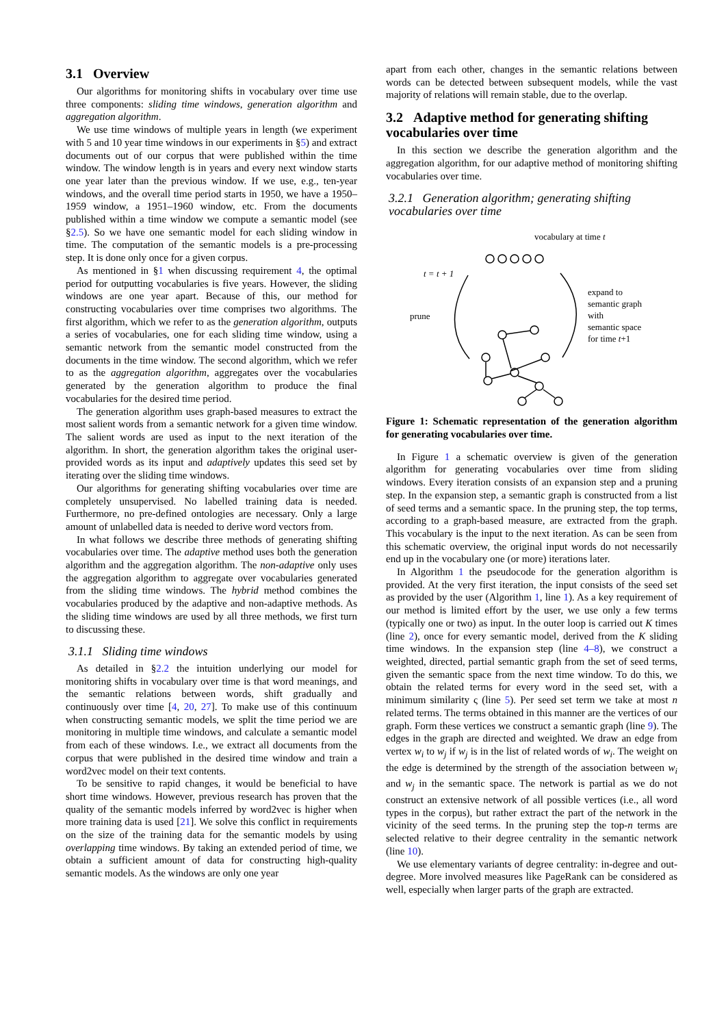3.1 Overview
Our algorithms for monitoring shifts in vocabulary over time use three components: sliding time windows, generation algorithm and aggregation algorithm.
We use time windows of multiple years in length (we experiment with 5 and 10 year time windows in our experiments in §5) and extract documents out of our corpus that were published within the time window. The window length is in years and every next window starts one year later than the previous window. If we use, e.g., ten-year windows, and the overall time period starts in 1950, we have a 1950–1959 window, a 1951–1960 window, etc. From the documents published within a time window we compute a semantic model (see §2.5). So we have one semantic model for each sliding window in time. The computation of the semantic models is a pre-processing step. It is done only once for a given corpus.
As mentioned in §1 when discussing requirement 4, the optimal period for outputting vocabularies is five years. However, the sliding windows are one year apart. Because of this, our method for constructing vocabularies over time comprises two algorithms. The first algorithm, which we refer to as the generation algorithm, outputs a series of vocabularies, one for each sliding time window, using a semantic network from the semantic model constructed from the documents in the time window. The second algorithm, which we refer to as the aggregation algorithm, aggregates over the vocabularies generated by the generation algorithm to produce the final vocabularies for the desired time period.
The generation algorithm uses graph-based measures to extract the most salient words from a semantic network for a given time window. The salient words are used as input to the next iteration of the algorithm. In short, the generation algorithm takes the original user-provided words as its input and adaptively updates this seed set by iterating over the sliding time windows.
Our algorithms for generating shifting vocabularies over time are completely unsupervised. No labelled training data is needed. Furthermore, no pre-defined ontologies are necessary. Only a large amount of unlabelled data is needed to derive word vectors from.
In what follows we describe three methods of generating shifting vocabularies over time. The adaptive method uses both the generation algorithm and the aggregation algorithm. The non-adaptive only uses the aggregation algorithm to aggregate over vocabularies generated from the sliding time windows. The hybrid method combines the vocabularies produced by the adaptive and non-adaptive methods. As the sliding time windows are used by all three methods, we first turn to discussing these.
3.1.1 Sliding time windows
As detailed in §2.2 the intuition underlying our model for monitoring shifts in vocabulary over time is that word meanings, and the semantic relations between words, shift gradually and continuously over time [4, 20, 27]. To make use of this continuum when constructing semantic models, we split the time period we are monitoring in multiple time windows, and calculate a semantic model from each of these windows. I.e., we extract all documents from the corpus that were published in the desired time window and train a word2vec model on their text contents.
To be sensitive to rapid changes, it would be beneficial to have short time windows. However, previous research has proven that the quality of the semantic models inferred by word2vec is higher when more training data is used [21]. We solve this conflict in requirements on the size of the training data for the semantic models by using overlapping time windows. By taking an extended period of time, we obtain a sufficient amount of data for constructing high-quality semantic models. As the windows are only one year
apart from each other, changes in the semantic relations between words can be detected between subsequent models, while the vast majority of relations will remain stable, due to the overlap.
3.2 Adaptive method for generating shifting vocabularies over time
In this section we describe the generation algorithm and the aggregation algorithm, for our adaptive method of monitoring shifting vocabularies over time.
3.2.1 Generation algorithm; generating shifting vocabularies over time
vocabulary at time t
t = t + 1
prune
expand to
semantic graph
with
semantic space
for time t+1
Figure 1: Schematic representation of the generation algorithm for generating vocabularies over time.
In Figure 1 a schematic overview is given of the generation algorithm for generating vocabularies over time from sliding windows. Every iteration consists of an expansion step and a pruning step. In the expansion step, a semantic graph is constructed from a list of seed terms and a semantic space. In the pruning step, the top terms, according to a graph-based measure, are extracted from the graph. This vocabulary is the input to the next iteration. As can be seen from this schematic overview, the original input words do not necessarily end up in the vocabulary one (or more) iterations later.
In Algorithm 1 the pseudocode for the generation algorithm is provided. At the very first iteration, the input consists of the seed set as provided by the user (Algorithm 1, line 1). As a key requirement of our method is limited effort by the user, we use only a few terms (typically one or two) as input. In the outer loop is carried out K times (line 2), once for every semantic model, derived from the K sliding time windows. In the expansion step (line 4–8), we construct a weighted, directed, partial semantic graph from the set of seed terms, given the semantic space from the next time window. To do this, we obtain the related terms for every word in the seed set, with a minimum similarity ς (line 5). Per seed set term we take at most n related terms. The terms obtained in this manner are the vertices of our graph. Form these vertices we construct a semantic graph (line 9). The edges in the graph are directed and weighted. We draw an edge from vertex w<sub>i</sub> to w<sub>j</sub> if w<sub>j</sub> is in the list of related words of w<sub>i</sub>. The weight on the edge is determined by the strength of the association between w<sub>i</sub> and w<sub>j</sub> in the semantic space. The network is partial as we do not construct an extensive network of all possible vertices (i.e., all word types in the corpus), but rather extract the part of the network in the vicinity of the seed terms. In the pruning step the top-n terms are selected relative to their degree centrality in the semantic network (line 10).
We use elementary variants of degree centrality: in-degree and out-degree. More involved measures like PageRank can be considered as well, especially when larger parts of the graph are extracted.